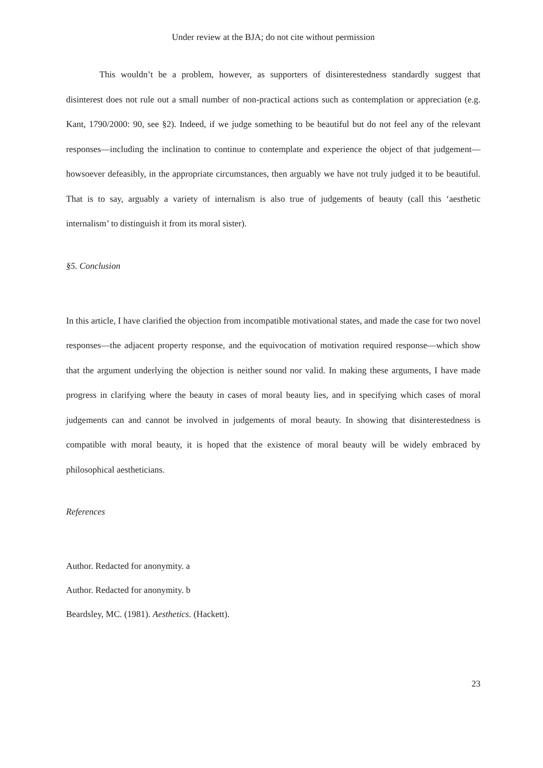Under review at the BJA; do not cite without permission
This wouldn’t be a problem, however, as supporters of disinterestedness standardly suggest that disinterest does not rule out a small number of non-practical actions such as contemplation or appreciation (e.g. Kant, 1790/2000: 90, see §2). Indeed, if we judge something to be beautiful but do not feel any of the relevant responses—including the inclination to continue to contemplate and experience the object of that judgement—howsoever defeasibly, in the appropriate circumstances, then arguably we have not truly judged it to be beautiful. That is to say, arguably a variety of internalism is also true of judgements of beauty (call this ‘aesthetic internalism’ to distinguish it from its moral sister).
§5. Conclusion
In this article, I have clarified the objection from incompatible motivational states, and made the case for two novel responses—the adjacent property response, and the equivocation of motivation required response—which show that the argument underlying the objection is neither sound nor valid. In making these arguments, I have made progress in clarifying where the beauty in cases of moral beauty lies, and in specifying which cases of moral judgements can and cannot be involved in judgements of moral beauty. In showing that disinterestedness is compatible with moral beauty, it is hoped that the existence of moral beauty will be widely embraced by philosophical aestheticians.
References
Author. Redacted for anonymity. a
Author. Redacted for anonymity. b
Beardsley, MC. (1981). Aesthetics. (Hackett).
23